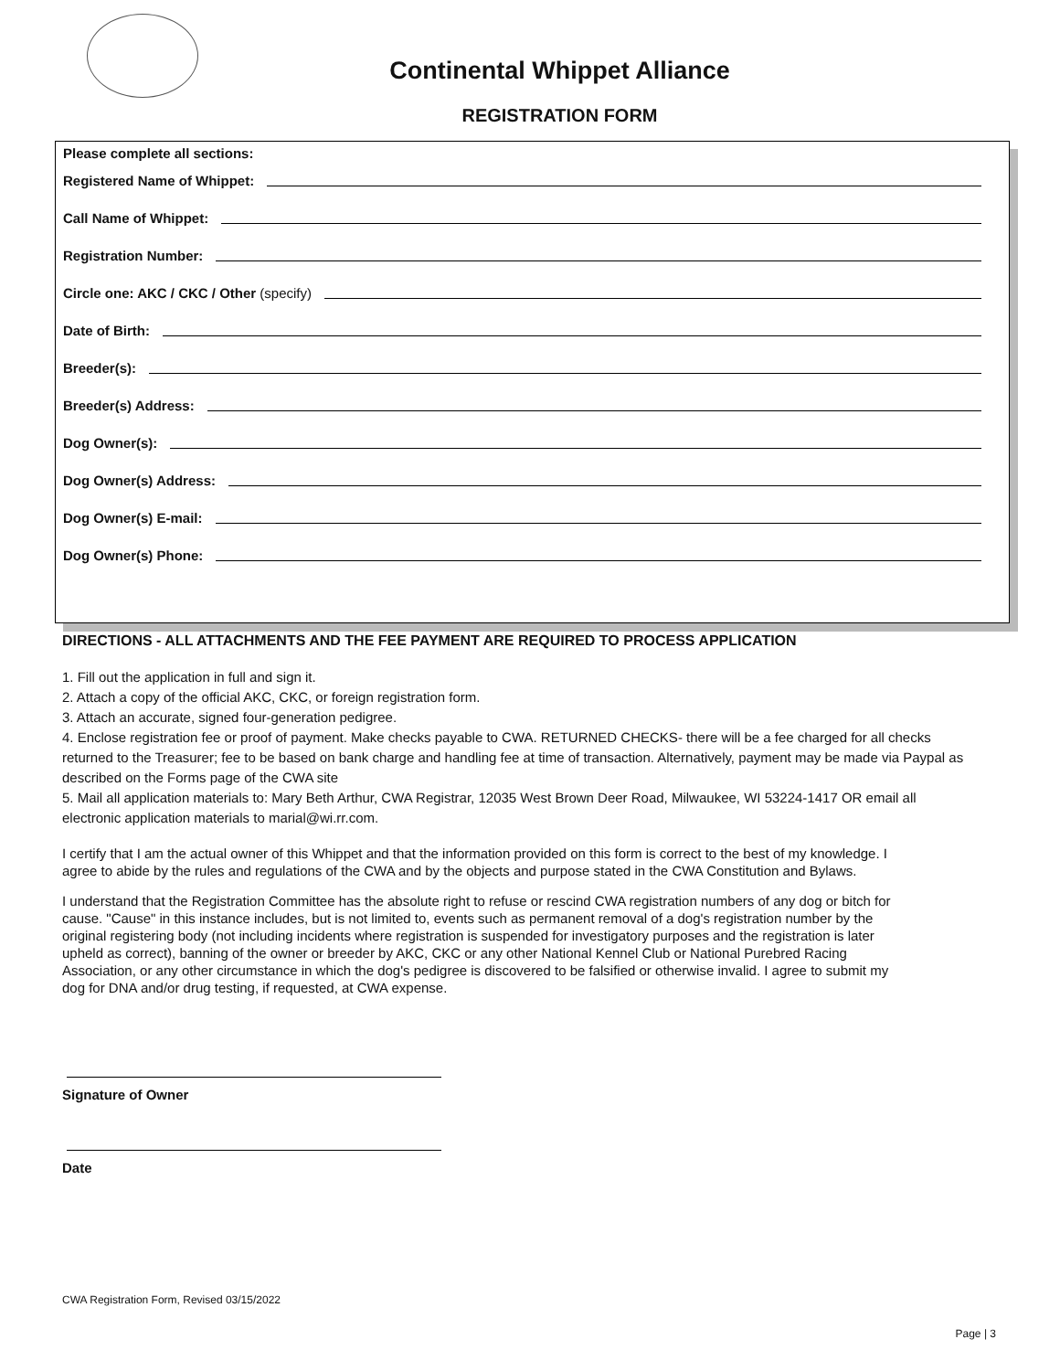Continental Whippet Alliance
REGISTRATION FORM
Please complete all sections:
Registered Name of Whippet:
Call Name of Whippet:
Registration Number:
Circle one: AKC / CKC / Other (specify)
Date of Birth:
Breeder(s):
Breeder(s) Address:
Dog Owner(s):
Dog Owner(s) Address:
Dog Owner(s) E-mail:
Dog Owner(s) Phone:
DIRECTIONS - ALL ATTACHMENTS AND THE FEE PAYMENT ARE REQUIRED TO PROCESS APPLICATION
1. Fill out the application in full and sign it.
2. Attach a copy of the official AKC, CKC, or foreign registration form.
3. Attach an accurate, signed four-generation pedigree.
4. Enclose registration fee or proof of payment. Make checks payable to CWA. RETURNED CHECKS- there will be a fee charged for all checks returned to the Treasurer; fee to be based on bank charge and handling fee at time of transaction. Alternatively, payment may be made via Paypal as described on the Forms page of the CWA site
5. Mail all application materials to: Mary Beth Arthur, CWA Registrar, 12035 West Brown Deer Road, Milwaukee, WI 53224-1417 OR email all electronic application materials to marial@wi.rr.com.
I certify that I am the actual owner of this Whippet and that the information provided on this form is correct to the best of my knowledge. I agree to abide by the rules and regulations of the CWA and by the objects and purpose stated in the CWA Constitution and Bylaws.
I understand that the Registration Committee has the absolute right to refuse or rescind CWA registration numbers of any dog or bitch for cause. "Cause" in this instance includes, but is not limited to, events such as permanent removal of a dog's registration number by the original registering body (not including incidents where registration is suspended for investigatory purposes and the registration is later upheld as correct), banning of the owner or breeder by AKC, CKC or any other National Kennel Club or National Purebred Racing Association, or any other circumstance in which the dog's pedigree is discovered to be falsified or otherwise invalid. I agree to submit my dog for DNA and/or drug testing, if requested, at CWA expense.
Signature of Owner
Date
CWA Registration Form, Revised 03/15/2022
Page | 3